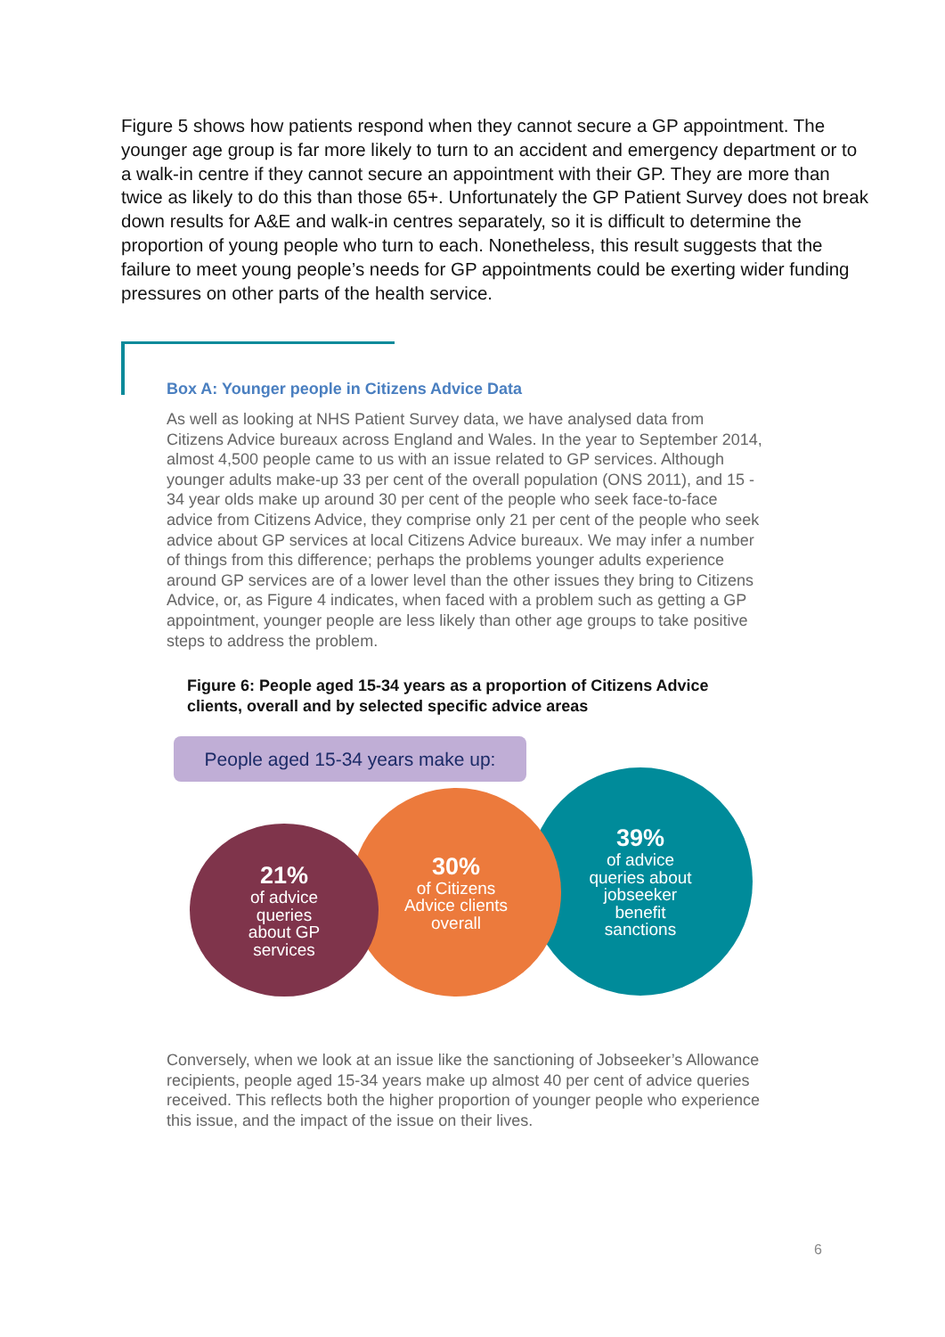Figure 5 shows how patients respond when they cannot secure a GP appointment. The younger age group is far more likely to turn to an accident and emergency department or to a walk-in centre if they cannot secure an appointment with their GP. They are more than twice as likely to do this than those 65+. Unfortunately the GP Patient Survey does not break down results for A&E and walk-in centres separately, so it is difficult to determine the proportion of young people who turn to each. Nonetheless, this result suggests that the failure to meet young people’s needs for GP appointments could be exerting wider funding pressures on other parts of the health service.
Box A: Younger people in Citizens Advice Data
As well as looking at NHS Patient Survey data, we have analysed data from Citizens Advice bureaux across England and Wales. In the year to September 2014, almost 4,500 people came to us with an issue related to GP services. Although younger adults make-up 33 per cent of the overall population (ONS 2011), and 15 - 34 year olds make up around 30 per cent of the people who seek face-to-face advice from Citizens Advice, they comprise only 21 per cent of the people who seek advice about GP services at local Citizens Advice bureaux. We may infer a number of things from this difference; perhaps the problems younger adults experience around GP services are of a lower level than the other issues they bring to Citizens Advice, or, as Figure 4 indicates, when faced with a problem such as getting a GP appointment, younger people are less likely than other age groups to take positive steps to address the problem.
Figure 6: People aged 15-34 years as a proportion of Citizens Advice clients, overall and by selected specific advice areas
People aged 15-34 years make up:
39%
of advice
queries about
jobseeker
benefit
sanctions
30%
of Citizens
Advice clients
overall
21%
of advice
queries
about GP
services
Conversely, when we look at an issue like the sanctioning of Jobseeker’s Allowance recipients, people aged 15-34 years make up almost 40 per cent of advice queries received. This reflects both the higher proportion of younger people who experience this issue, and the impact of the issue on their lives.
6